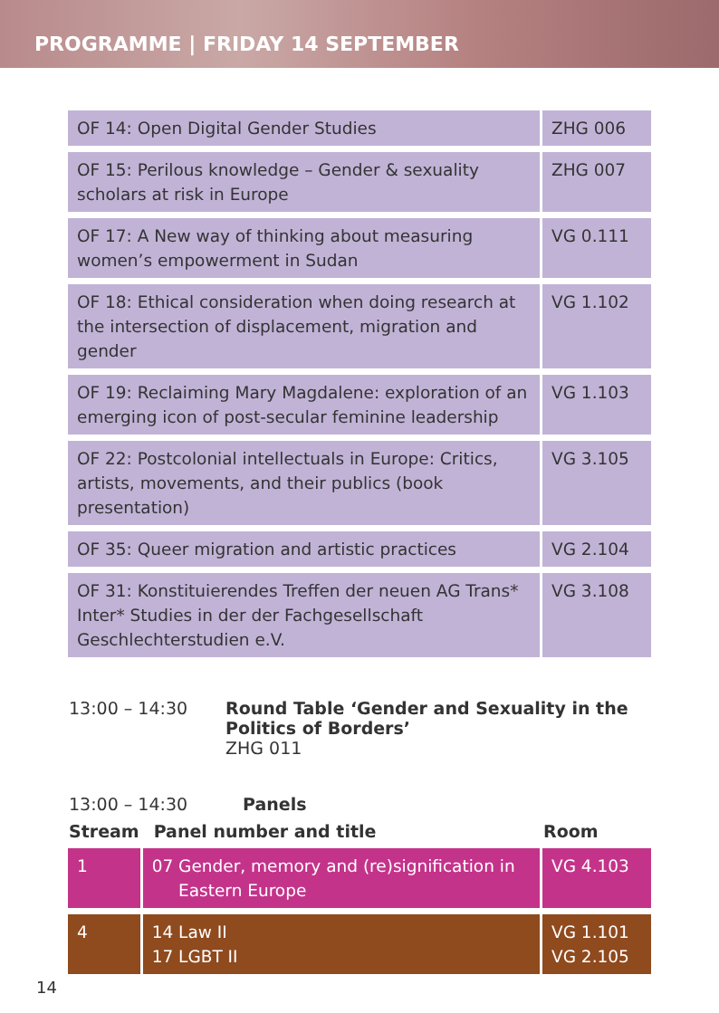PROGRAMME | FRIDAY 14 SEPTEMBER
| OF 14: Open Digital Gender Studies | ZHG 006 |
| OF 15: Perilous knowledge – Gender & sexuality scholars at risk in Europe | ZHG 007 |
| OF 17: A New way of thinking about measuring women’s empowerment in Sudan | VG 0.111 |
| OF 18: Ethical consideration when doing research at the intersection of displacement, migration and gender | VG 1.102 |
| OF 19: Reclaiming Mary Magdalene: exploration of an emerging icon of post-secular feminine leadership | VG 1.103 |
| OF 22: Postcolonial intellectuals in Europe: Critics, artists, movements, and their publics (book presentation) | VG 3.105 |
| OF 35: Queer migration and artistic practices | VG 2.104 |
| OF 31: Konstituierendes Treffen der neuen AG Trans* Inter* Studies in der der Fachgesellschaft Geschlechterstudien e.V. | VG 3.108 |
13:00 – 14:30 Round Table ‘Gender and Sexuality in the
Politics of Borders’
ZHG 011
13:00 – 14:30 Panels
| Stream | Panel number and title | Room |
| --- | --- | --- |
| 1 | 07 Gender, memory and (re)signification in Eastern Europe | VG 4.103 |
| 4 | 14 Law II 17 LGBT II | VG 1.101 VG 2.105 |
14